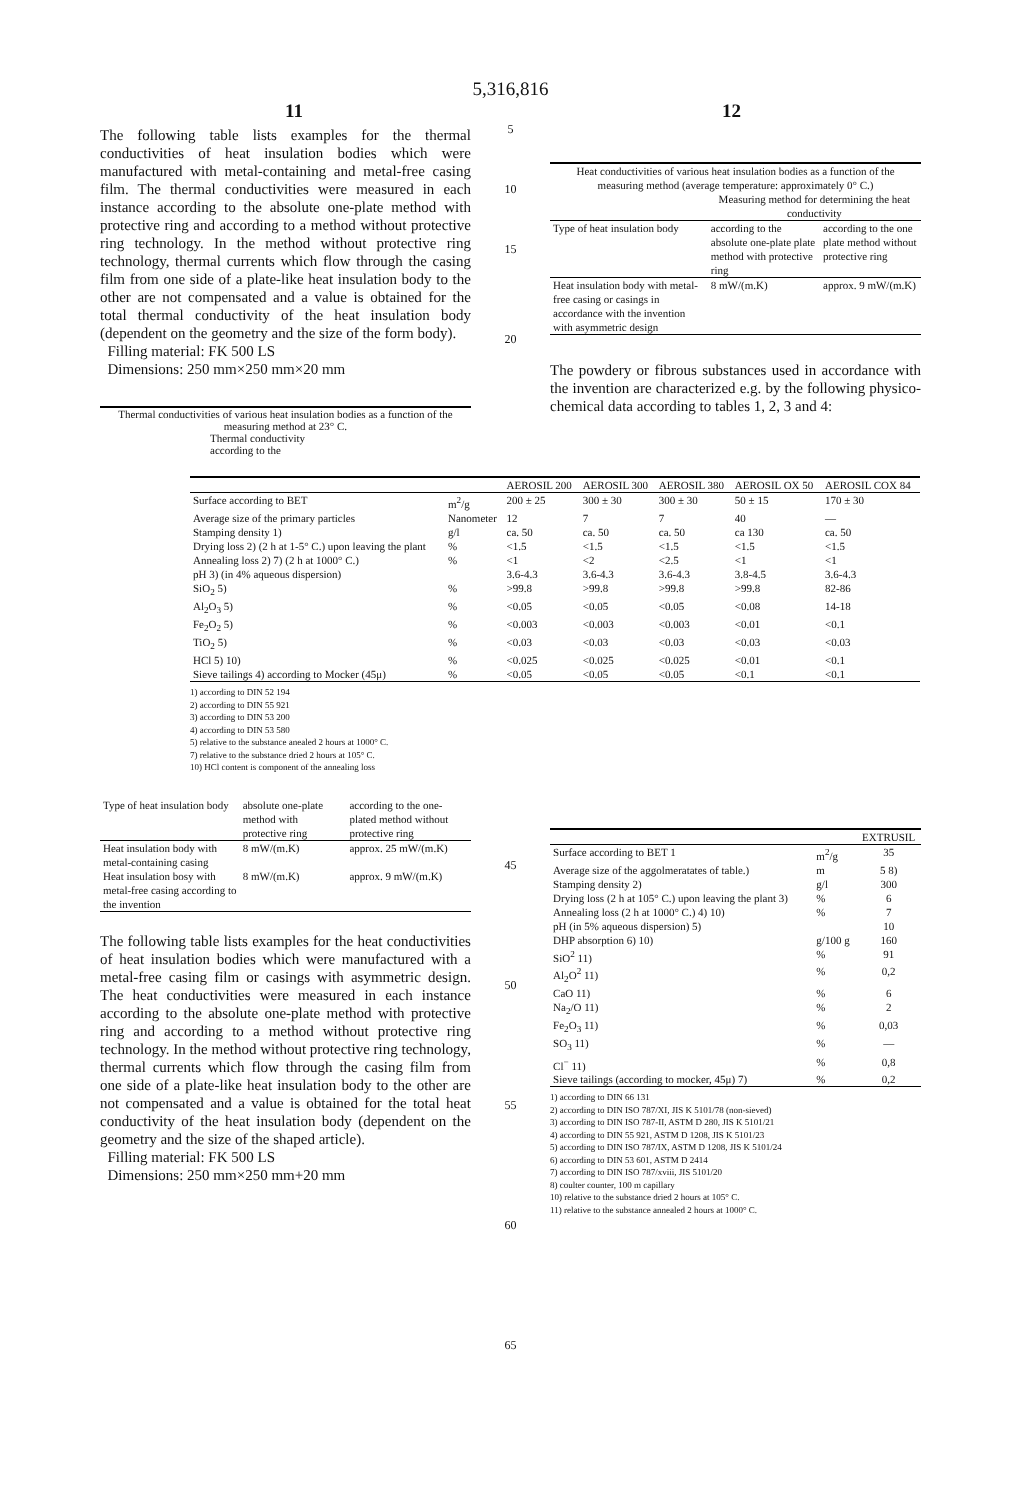5,316,816
11 12
The following table lists examples for the thermal conductivities of heat insulation bodies which were manufactured with metal-containing and metal-free casing film. The thermal conductivities were measured in each instance according to the absolute one-plate method with protective ring and according to a method without protective ring technology. In the method without protective ring technology, thermal currents which flow through the casing film from one side of a plate-like heat insulation body to the other are not compensated and a value is obtained for the total thermal conductivity of the heat insulation body (dependent on the geometry and the size of the form body).
Filling material: FK 500 LS
Dimensions: 250 mm×250 mm×20 mm
Thermal conductivities of various heat insulation bodies as a function of the measuring method at 23° C.
Thermal conductivity
according to the
5
10
15
20
| Heat conductivities of various heat insulation bodies as a function of the measuring method (average temperature: approximately 0° C.) | | |
| | Measuring method for determining the heat conductivity | |
| Type of heat insulation body | according to the absolute one-plate plate method with protective ring | according to the one plate method without protective ring |
| Heat insulation body with metal-free casing or casings in accordance with the invention with asymmetric design | 8 mW/(m.K) | approx. 9 mW/(m.K) |
The powdery or fibrous substances used in accordance with the invention are characterized e.g. by the following physico-chemical data according to tables 1, 2, 3 and 4:
| | | AEROSIL 200 | AEROSIL 300 | AEROSIL 380 | AEROSIL OX 50 | AEROSIL COX 84 |
| --- | --- | --- | --- | --- | --- | --- |
| Surface according to BET | m<sup>2</sup>/g | 200 ± 25 | 300 ± 30 | 300 ± 30 | 50 ± 15 | 170 ± 30 |
| Average size of the primary particles | Nanometer | 12 | 7 | 7 | 40 | — |
| Stamping density 1) | g/l | ca. 50 | ca. 50 | ca. 50 | ca 130 | ca. 50 |
| Drying loss 2) (2 h at 1-5° C.) upon leaving the plant | % | <1.5 | <1.5 | <1.5 | <1.5 | <1.5 |
| Annealing loss 2) 7) (2 h at 1000° C.) | % | <1 | <2 | <2.5 | <1 | <1 |
| pH 3) (in 4% aqueous dispersion) | | 3.6-4.3 | 3.6-4.3 | 3.6-4.3 | 3.8-4.5 | 3.6-4.3 |
| SiO<sub>2</sub> 5) | % | >99.8 | >99.8 | >99.8 | >99.8 | 82-86 |
| Al<sub>2</sub>O<sub>3</sub> 5) | % | <0.05 | <0.05 | <0.05 | <0.08 | 14-18 |
| Fe<sub>2</sub>O<sub>2</sub> 5) | % | <0.003 | <0.003 | <0.003 | <0.01 | <0.1 |
| TiO<sub>2</sub> 5) | % | <0.03 | <0.03 | <0.03 | <0.03 | <0.03 |
| HCl 5) 10) | % | <0.025 | <0.025 | <0.025 | <0.01 | <0.1 |
| Sieve tailings 4) according to Mocker (45μ) | % | <0.05 | <0.05 | <0.05 | <0.1 | <0.1 |
1) according to DIN 52 194
2) according to DIN 55 921
3) according to DIN 53 200
4) according to DIN 53 580
5) relative to the substance anealed 2 hours at 1000° C.
7) relative to the substance dried 2 hours at 105° C.
10) HCl content is component of the annealing loss
| Type of heat insulation body | absolute one-plate method with protective ring | according to the one-plated method without protective ring |
| Heat insulation body with metal-containing casing | 8 mW/(m.K) | approx. 25 mW/(m.K) |
| Heat insulation bosy with metal-free casing according to the invention | 8 mW/(m.K) | approx. 9 mW/(m.K) |
The following table lists examples for the heat conductivities of heat insulation bodies which were manufactured with a metal-free casing film or casings with asymmetric design. The heat conductivities were measured in each instance according to the absolute one-plate method with protective ring and according to a method without protective ring technology. In the method without protective ring technology, thermal currents which flow through the casing film from one side of a plate-like heat insulation body to the other are not compensated and a value is obtained for the total heat conductivity of the heat insulation body (dependent on the geometry and the size of the shaped article).
Filling material: FK 500 LS
Dimensions: 250 mm×250 mm+20 mm
45
50
55
60
65
| | | EXTRUSIL |
| Surface according to BET 1 | m<sup>2</sup>/g | 35 |
| Average size of the aggolmeratates of table.) | m | 5 8) |
| Stamping density 2) | g/l | 300 |
| Drying loss (2 h at 105° C.) upon leaving the plant 3) | % | 6 |
| Annealing loss (2 h at 1000° C.) 4) 10) | % | 7 |
| pH (in 5% aqueous dispersion) 5) | | 10 |
| DHP absorption 6) 10) | g/100 g | 160 |
| SiO<sup>2</sup> 11) | % | 91 |
| Al<sub>2</sub>O<sup>2</sup> 11) | % | 0,2 |
| CaO 11) | % | 6 |
| Na<sub>2</sub>/O 11) | % | 2 |
| Fe<sub>2</sub>O<sub>3</sub> 11) | % | 0,03 |
| SO<sub>3</sub> 11) | % | — |
| Cl<sup>−</sup> 11) | % | 0,8 |
| Sieve tailings (according to mocker, 45μ) 7) | % | 0,2 |
1) according to DIN 66 131
2) according to DIN ISO 787/XI, JIS K 5101/78 (non-sieved)
3) according to DIN ISO 787-II, ASTM D 280, JIS K 5101/21
4) according to DIN 55 921, ASTM D 1208, JIS K 5101/23
5) according to DIN ISO 787/IX, ASTM D 1208, JIS K 5101/24
6) according to DIN 53 601, ASTM D 2414
7) according to DIN ISO 787/xviii, JIS 5101/20
8) coulter counter, 100 m capillary
10) relative to the substance dried 2 hours at 105° C.
11) relative to the substance annealed 2 hours at 1000° C.